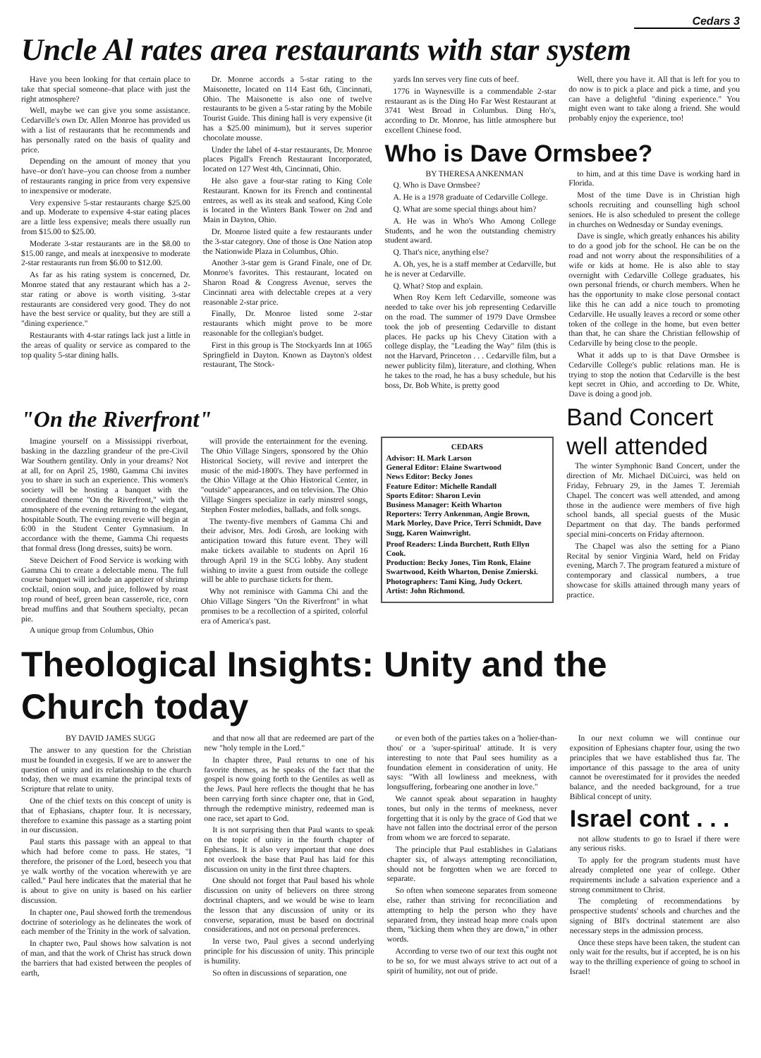Cedars 3
Uncle Al rates area restaurants with star system
Have you been looking for that certain place to take that special someone–that place with just the right atmosphere?
Well, maybe we can give you some assistance. Cedarville's own Dr. Allen Monroe has provided us with a list of restaurants that he recommends and has personally rated on the basis of quality and price.
Depending on the amount of money that you have–or don't have–you can choose from a number of restaurants ranging in price from very expensive to inexpensive or moderate.
Very expensive 5-star restaurants charge $25.00 and up. Moderate to expensive 4-star eating places are a little less expensive; meals there usually run from $15.00 to $25.00.
Moderate 3-star restaurants are in the $8.00 to $15.00 range, and meals at inexpensive to moderate 2-star restaurants run from $6.00 to $12.00.
As far as his rating system is concerned, Dr. Monroe stated that any restaurant which has a 2-star rating or above is worth visiting. 3-star restaurants are considered very good. They do not have the best service or quality, but they are still a "dining experience."
Restaurants with 4-star ratings lack just a little in the areas of quality or service as compared to the top quality 5-star dining halls.
Dr. Monroe accords a 5-star rating to the Maisonette, located on 114 East 6th, Cincinnati, Ohio. The Maisonette is also one of twelve restaurants to be given a 5-star rating by the Mobile Tourist Guide. This dining hall is very expensive (it has a $25.00 minimum), but it serves superior chocolate mousse.
Under the label of 4-star restaurants, Dr. Monroe places Pigall's French Restaurant Incorporated, located on 127 West 4th, Cincinnati, Ohio.
He also gave a four-star rating to King Cole Restaurant. Known for its French and continental entrees, as well as its steak and seafood, King Cole is located in the Winters Bank Tower on 2nd and Main in Dayton, Ohio.
Dr. Monroe listed quite a few restaurants under the 3-star category. One of those is One Nation atop the Nationwide Plaza in Columbus, Ohio.
Another 3-star gem is Grand Finale, one of Dr. Monroe's favorites. This restaurant, located on Sharon Road & Congress Avenue, serves the Cincinnati area with delectable crepes at a very reasonable 2-star price.
Finally, Dr. Monroe listed some 2-star restaurants which might prove to be more reasonable for the collegian's budget.
First in this group is The Stockyards Inn at 1065 Springfield in Dayton. Known as Dayton's oldest restaurant, The Stock-
yards Inn serves very fine cuts of beef.
1776 in Waynesville is a commendable 2-star restaurant as is the Ding Ho Far West Restaurant at 3741 West Broad in Columbus. Ding Ho's, according to Dr. Monroe, has little atmosphere but excellent Chinese food.
Well, there you have it. All that is left for you to do now is to pick a place and pick a time, and you can have a delightful "dining experience." You might even want to take along a friend. She would probably enjoy the experience, too!
Who is Dave Ormsbee?
BY THERESA ANKENMAN
Q. Who is Dave Ormsbee?
A. He is a 1978 graduate of Cedarville College.
Q. What are some special things about him?
A. He was in Who's Who Among College Students, and he won the outstanding chemistry student award.
Q. That's nice, anything else?
A. Oh, yes, he is a staff member at Cedarville, but he is never at Cedarville.
Q. What? Stop and explain.
When Roy Kern left Cedarville, someone was needed to take over his job representing Cedarville on the road. The summer of 1979 Dave Ormsbee took the job of presenting Cedarville to distant places. He packs up his Chevy Citation with a college display, the "Leading the Way" film (this is not the Harvard, Princeton . . . Cedarville film, but a newer publicity film), literature, and clothing. When he takes to the road, he has a busy schedule, but his boss, Dr. Bob White, is pretty good
to him, and at this time Dave is working hard in Florida.
Most of the time Dave is in Christian high schools recruiting and counselling high school seniors. He is also scheduled to present the college in churches on Wednesday or Sunday evenings.
Dave is single, which greatly enhances his ability to do a good job for the school. He can be on the road and not worry about the responsibilities of a wife or kids at home. He is also able to stay overnight with Cedarville College graduates, his own personal friends, or church members. When he has the opportunity to make close personal contact like this he can add a nice touch to promoting Cedarville. He usually leaves a record or some other token of the college in the home, but even better than that, he can share the Christian fellowship of Cedarville by being close to the people.
What it adds up to is that Dave Ormsbee is Cedarville College's public relations man. He is trying to stop the notion that Cedarville is the best kept secret in Ohio, and according to Dr. White, Dave is doing a good job.
"On the Riverfront"
Imagine yourself on a Mississippi riverboat, basking in the dazzling grandeur of the pre-Civil War Southern gentility. Only in your dreams? Not at all, for on April 25, 1980, Gamma Chi invites you to share in such an experience. This women's society will be hosting a banquet with the coordinated theme "On the Riverfront," with the atmosphere of the evening returning to the elegant, hospitable South. The evening reverie will begin at 6:00 in the Student Center Gymnasium. In accordance with the theme, Gamma Chi requests that formal dress (long dresses, suits) be worn.
Steve Deichert of Food Service is working with Gamma Chi to create a delectable menu. The full course banquet will include an appetizer of shrimp cocktail, onion soup, and juice, followed by roast top round of beef, green bean casserole, rice, corn bread muffins and that Southern specialty, pecan pie.
A unique group from Columbus, Ohio
will provide the entertainment for the evening. The Ohio Village Singers, sponsored by the Ohio Historical Society, will revive and interpret the music of the mid-1800's. They have performed in the Ohio Village at the Ohio Historical Center, in "outside" appearances, and on television. The Ohio Village Singers specialize in early minstrel songs, Stephen Foster melodies, ballads, and folk songs.
The twenty-five members of Gamma Chi and their advisor, Mrs. Jodi Grosh, are looking with anticipation toward this future event. They will make tickets available to students on April 16 through April 19 in the SCG lobby. Any student wishing to invite a guest from outside the college will be able to purchase tickets for them.
Why not reminisce with Gamma Chi and the Ohio Village Singers "On the Riverfront" in what promises to be a recollection of a spirited, colorful era of America's past.
CEDARS
Advisor: H. Mark Larson
General Editor: Elaine Swartwood
News Editor: Becky Jones
Feature Editor: Michelle Randall
Sports Editor: Sharon Levin
Business Manager: Keith Wharton
Reporters: Terry Ankenman, Angie Brown, Mark Morley, Dave Price, Terri Schmidt, Dave Sugg, Karen Wainwright.
Proof Readers: Linda Burchett, Ruth Ellyn Cook.
Production: Becky Jones, Tim Ronk, Elaine Swartwood, Keith Wharton, Denise Zmierski.
Photographers: Tami King, Judy Ockert.
Artist: John Richmond.
Band Concert well attended
The winter Symphonic Band Concert, under the direction of Mr. Michael DiCuirci, was held on Friday, February 29, in the James T. Jeremiah Chapel. The concert was well attended, and among those in the audience were members of five high school bands, all special guests of the Music Department on that day. The bands performed special mini-concerts on Friday afternoon.
The Chapel was also the setting for a Piano Recital by senior Virginia Ward, held on Friday evening, March 7. The program featured a mixture of contemporary and classical numbers, a true showcase for skills attained through many years of practice.
Theological Insights: Unity and the Church today
BY DAVID JAMES SUGG
The answer to any question for the Christian must be founded in exegesis. If we are to answer the question of unity and its relationship to the church today, then we must examine the principal texts of Scripture that relate to unity.
One of the chief texts on this concept of unity is that of Ephasians, chapter four. It is necessary, therefore to examine this passage as a starting point in our discussion.
Paul starts this passage with an appeal to that which had before come to pass. He states, "I therefore, the prisoner of the Lord, beseech you that ye walk worthy of the vocation wherewith ye are called." Paul here indicates that the material that he is about to give on unity is based on his earlier discussion.
In chapter one, Paul showed forth the tremendous doctrine of soteriology as he delineates the work of each member of the Trinity in the work of salvation.
In chapter two, Paul shows how salvation is not of man, and that the work of Christ has struck down the barriers that had existed between the peoples of earth,
and that now all that are redeemed are part of the new "holy temple in the Lord."
In chapter three, Paul returns to one of his favorite themes, as he speaks of the fact that the gospel is now going forth to the Gentiles as well as the Jews. Paul here reflects the thought that he has been carrying forth since chapter one, that in God, through the redemptive ministry, redeemed man is one race, set apart to God.
It is not surprising then that Paul wants to speak on the topic of unity in the fourth chapter of Ephesians. It is also very important that one does not overlook the base that Paul has laid for this discussion on unity in the first three chapters.
One should not forget that Paul based his whole discussion on unity of believers on three strong doctrinal chapters, and we would be wise to learn the lesson that any discussion of unity or its converse, separation, must be based on doctrinal considerations, and not on personal preferences.
In verse two, Paul gives a second underlying principle for his discussion of unity. This principle is humility.
So often in discussions of separation, one
or even both of the parties takes on a 'holier-than-thou' or a 'super-spiritual' attitude. It is very interesting to note that Paul sees humility as a foundation element in consideration of unity. He says: "With all lowliness and meekness, with longsuffering, forbearing one another in love."
We cannot speak about separation in haughty tones, but only in the terms of meekness, never forgetting that it is only by the grace of God that we have not fallen into the doctrinal error of the person from whom we are forced to separate.
The principle that Paul establishes in Galatians chapter six, of always attempting reconciliation, should not be forgotten when we are forced to separate.
So often when someone separates from someone else, rather than striving for reconciliation and attempting to help the person who they have separated from, they instead heap more coals upon them, "kicking them when they are down," in other words.
According to verse two of our text this ought not to be so, for we must always strive to act out of a spirit of humility, not out of pride.
In our next column we will continue our exposition of Ephesians chapter four, using the two principles that we have established thus far. The importance of this passage to the area of unity cannot be overestimated for it provides the needed balance, and the needed background, for a true Biblical concept of unity.
Israel cont . . .
not allow students to go to Israel if there were any serious risks.
To apply for the program students must have already completed one year of college. Other requirements include a salvation experience and a strong commitment to Christ.
The completing of recommendations by prospective students' schools and churches and the signing of BII's doctrinal statement are also necessary steps in the admission process.
Once these steps have been taken, the student can only wait for the results, but if accepted, he is on his way to the thrilling experience of going to school in Israel!